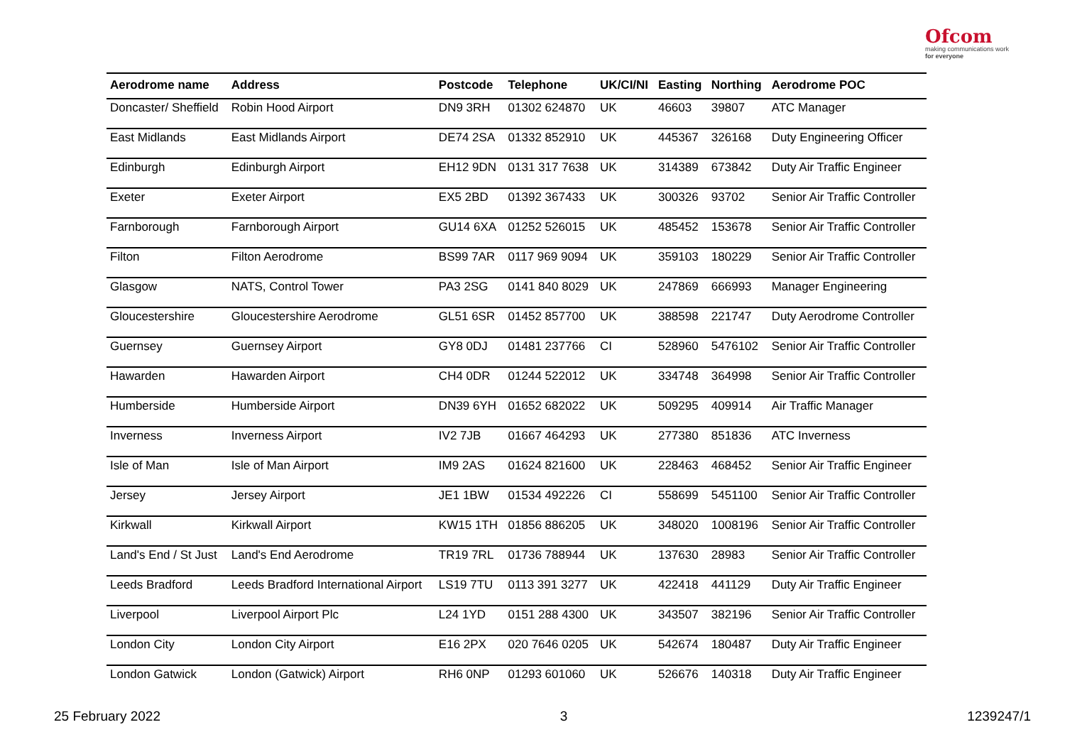Ofcom
making communications work
for everyone
| Aerodrome name | Address | Postcode | Telephone | UK/CI/NI | Easting | Northing | Aerodrome POC |
| --- | --- | --- | --- | --- | --- | --- | --- |
| Doncaster/ Sheffield | Robin Hood Airport | DN9 3RH | 01302 624870 | UK | 46603 | 39807 | ATC Manager |
| East Midlands | East Midlands Airport | DE74 2SA | 01332 852910 | UK | 445367 | 326168 | Duty Engineering Officer |
| Edinburgh | Edinburgh Airport | EH12 9DN | 0131 317 7638 | UK | 314389 | 673842 | Duty Air Traffic Engineer |
| Exeter | Exeter Airport | EX5 2BD | 01392 367433 | UK | 300326 | 93702 | Senior Air Traffic Controller |
| Farnborough | Farnborough Airport | GU14 6XA | 01252 526015 | UK | 485452 | 153678 | Senior Air Traffic Controller |
| Filton | Filton Aerodrome | BS99 7AR | 0117 969 9094 | UK | 359103 | 180229 | Senior Air Traffic Controller |
| Glasgow | NATS, Control Tower | PA3 2SG | 0141 840 8029 | UK | 247869 | 666993 | Manager Engineering |
| Gloucestershire | Gloucestershire Aerodrome | GL51 6SR | 01452 857700 | UK | 388598 | 221747 | Duty Aerodrome Controller |
| Guernsey | Guernsey Airport | GY8 0DJ | 01481 237766 | CI | 528960 | 5476102 | Senior Air Traffic Controller |
| Hawarden | Hawarden Airport | CH4 0DR | 01244 522012 | UK | 334748 | 364998 | Senior Air Traffic Controller |
| Humberside | Humberside Airport | DN39 6YH | 01652 682022 | UK | 509295 | 409914 | Air Traffic Manager |
| Inverness | Inverness Airport | IV2 7JB | 01667 464293 | UK | 277380 | 851836 | ATC Inverness |
| Isle of Man | Isle of Man Airport | IM9 2AS | 01624 821600 | UK | 228463 | 468452 | Senior Air Traffic Engineer |
| Jersey | Jersey Airport | JE1 1BW | 01534 492226 | CI | 558699 | 5451100 | Senior Air Traffic Controller |
| Kirkwall | Kirkwall Airport | KW15 1TH | 01856 886205 | UK | 348020 | 1008196 | Senior Air Traffic Controller |
| Land's End / St Just | Land's End Aerodrome | TR19 7RL | 01736 788944 | UK | 137630 | 28983 | Senior Air Traffic Controller |
| Leeds Bradford | Leeds Bradford International Airport | LS19 7TU | 0113 391 3277 | UK | 422418 | 441129 | Duty Air Traffic Engineer |
| Liverpool | Liverpool Airport Plc | L24 1YD | 0151 288 4300 | UK | 343507 | 382196 | Senior Air Traffic Controller |
| London City | London City Airport | E16 2PX | 020 7646 0205 | UK | 542674 | 180487 | Duty Air Traffic Engineer |
| London Gatwick | London (Gatwick) Airport | RH6 0NP | 01293 601060 | UK | 526676 | 140318 | Duty Air Traffic Engineer |
25 February 2022 3 1239247/1